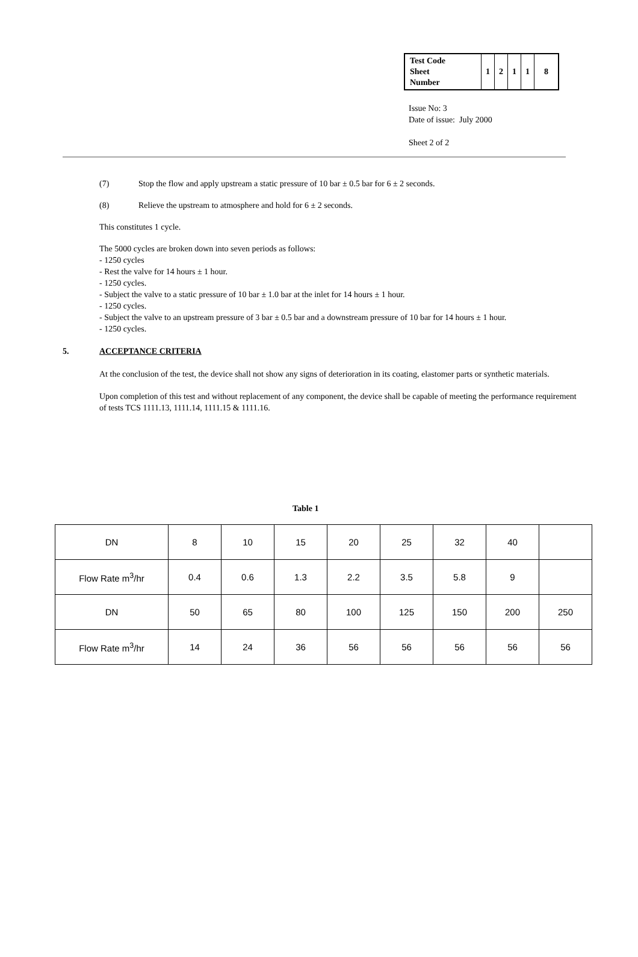| Test Code Sheet Number | 1 | 2 | 1 | 1 | 8 |
Issue No: 3
Date of issue: July 2000
Sheet 2 of 2
(7) Stop the flow and apply upstream a static pressure of 10 bar ± 0.5 bar for 6 ± 2 seconds.
(8) Relieve the upstream to atmosphere and hold for 6 ± 2 seconds.
This constitutes 1 cycle.
The 5000 cycles are broken down into seven periods as follows:
- 1250 cycles
- Rest the valve for 14 hours ± 1 hour.
- 1250 cycles.
- Subject the valve to a static pressure of 10 bar ± 1.0 bar at the inlet for 14 hours ± 1 hour.
- 1250 cycles.
- Subject the valve to an upstream pressure of 3 bar ± 0.5 bar and a downstream pressure of 10 bar for 14 hours ± 1 hour.
- 1250 cycles.
5. ACCEPTANCE CRITERIA
At the conclusion of the test, the device shall not show any signs of deterioration in its coating, elastomer parts or synthetic materials.
Upon completion of this test and without replacement of any component, the device shall be capable of meeting the performance requirement of tests TCS 1111.13, 1111.14, 1111.15 & 1111.16.
Table 1
| DN | 8 | 10 | 15 | 20 | 25 | 32 | 40 | |
| Flow Rate m<sup>3</sup>/hr | 0.4 | 0.6 | 1.3 | 2.2 | 3.5 | 5.8 | 9 | |
| DN | 50 | 65 | 80 | 100 | 125 | 150 | 200 | 250 |
| Flow Rate m<sup>3</sup>/hr | 14 | 24 | 36 | 56 | 56 | 56 | 56 | 56 |